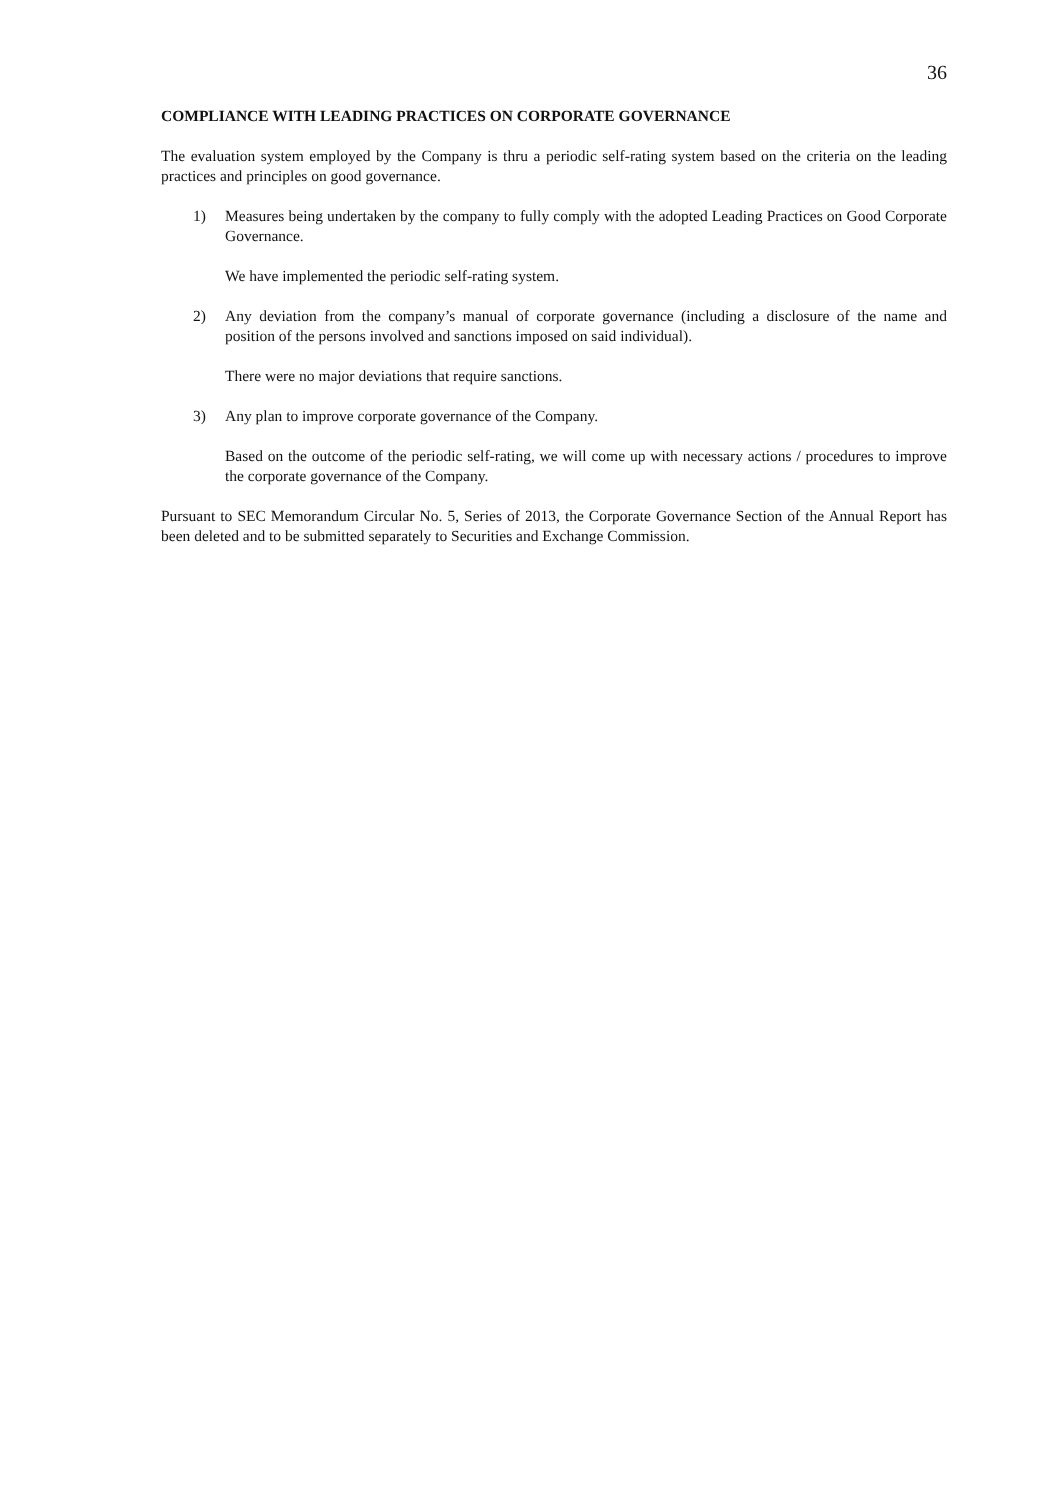36
COMPLIANCE WITH LEADING PRACTICES ON CORPORATE GOVERNANCE
The evaluation system employed by the Company is thru a periodic self-rating system based on the criteria on the leading practices and principles on good governance.
1) Measures being undertaken by the company to fully comply with the adopted Leading Practices on Good Corporate Governance.
We have implemented the periodic self-rating system.
2) Any deviation from the company’s manual of corporate governance (including a disclosure of the name and position of the persons involved and sanctions imposed on said individual).
There were no major deviations that require sanctions.
3) Any plan to improve corporate governance of the Company.
Based on the outcome of the periodic self-rating, we will come up with necessary actions / procedures to improve the corporate governance of the Company.
Pursuant to SEC Memorandum Circular No. 5, Series of 2013, the Corporate Governance Section of the Annual Report has been deleted and to be submitted separately to Securities and Exchange Commission.